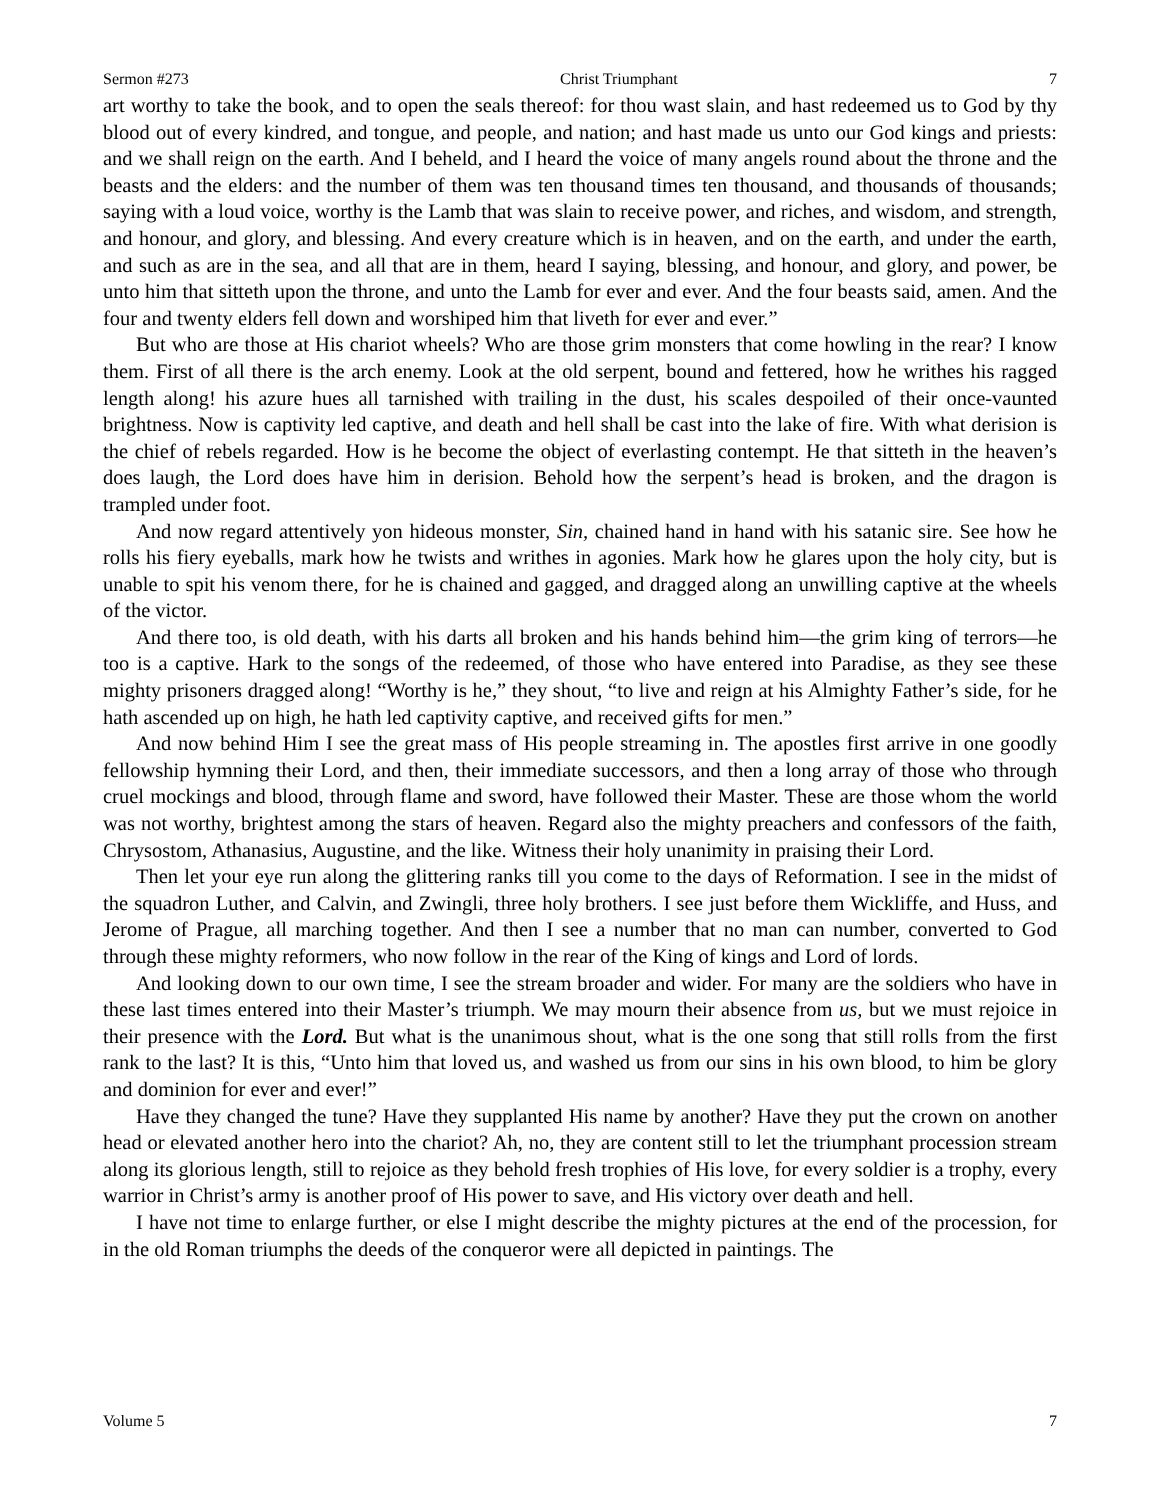Sermon #273 Christ Triumphant 7
art worthy to take the book, and to open the seals thereof: for thou wast slain, and hast redeemed us to God by thy blood out of every kindred, and tongue, and people, and nation; and hast made us unto our God kings and priests: and we shall reign on the earth. And I beheld, and I heard the voice of many angels round about the throne and the beasts and the elders: and the number of them was ten thousand times ten thousand, and thousands of thousands; saying with a loud voice, worthy is the Lamb that was slain to receive power, and riches, and wisdom, and strength, and honour, and glory, and blessing. And every creature which is in heaven, and on the earth, and under the earth, and such as are in the sea, and all that are in them, heard I saying, blessing, and honour, and glory, and power, be unto him that sitteth upon the throne, and unto the Lamb for ever and ever. And the four beasts said, amen. And the four and twenty elders fell down and worshiped him that liveth for ever and ever.”
But who are those at His chariot wheels? Who are those grim monsters that come howling in the rear? I know them. First of all there is the arch enemy. Look at the old serpent, bound and fettered, how he writhes his ragged length along! his azure hues all tarnished with trailing in the dust, his scales despoiled of their once-vaunted brightness. Now is captivity led captive, and death and hell shall be cast into the lake of fire. With what derision is the chief of rebels regarded. How is he become the object of everlasting contempt. He that sitteth in the heaven’s does laugh, the Lord does have him in derision. Behold how the serpent’s head is broken, and the dragon is trampled under foot.
And now regard attentively yon hideous monster, Sin, chained hand in hand with his satanic sire. See how he rolls his fiery eyeballs, mark how he twists and writhes in agonies. Mark how he glares upon the holy city, but is unable to spit his venom there, for he is chained and gagged, and dragged along an unwilling captive at the wheels of the victor.
And there too, is old death, with his darts all broken and his hands behind him—the grim king of terrors—he too is a captive. Hark to the songs of the redeemed, of those who have entered into Paradise, as they see these mighty prisoners dragged along! “Worthy is he,” they shout, “to live and reign at his Almighty Father’s side, for he hath ascended up on high, he hath led captivity captive, and received gifts for men.”
And now behind Him I see the great mass of His people streaming in. The apostles first arrive in one goodly fellowship hymning their Lord, and then, their immediate successors, and then a long array of those who through cruel mockings and blood, through flame and sword, have followed their Master. These are those whom the world was not worthy, brightest among the stars of heaven. Regard also the mighty preachers and confessors of the faith, Chrysostom, Athanasius, Augustine, and the like. Witness their holy unanimity in praising their Lord.
Then let your eye run along the glittering ranks till you come to the days of Reformation. I see in the midst of the squadron Luther, and Calvin, and Zwingli, three holy brothers. I see just before them Wickliffe, and Huss, and Jerome of Prague, all marching together. And then I see a number that no man can number, converted to God through these mighty reformers, who now follow in the rear of the King of kings and Lord of lords.
And looking down to our own time, I see the stream broader and wider. For many are the soldiers who have in these last times entered into their Master’s triumph. We may mourn their absence from us, but we must rejoice in their presence with the Lord. But what is the unanimous shout, what is the one song that still rolls from the first rank to the last? It is this, “Unto him that loved us, and washed us from our sins in his own blood, to him be glory and dominion for ever and ever!”
Have they changed the tune? Have they supplanted His name by another? Have they put the crown on another head or elevated another hero into the chariot? Ah, no, they are content still to let the triumphant procession stream along its glorious length, still to rejoice as they behold fresh trophies of His love, for every soldier is a trophy, every warrior in Christ’s army is another proof of His power to save, and His victory over death and hell.
I have not time to enlarge further, or else I might describe the mighty pictures at the end of the procession, for in the old Roman triumphs the deeds of the conqueror were all depicted in paintings. The
Volume 5 7